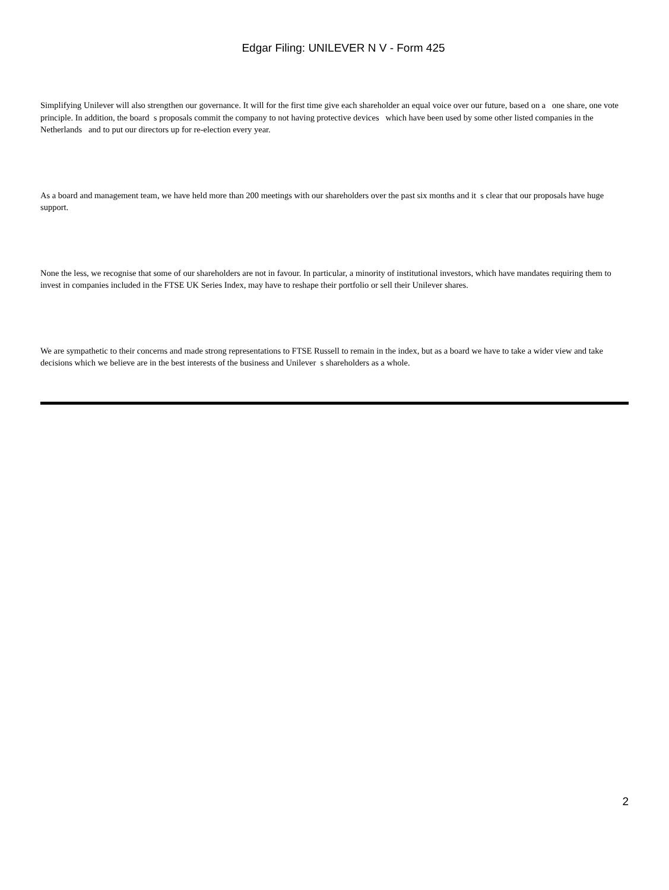Edgar Filing: UNILEVER N V - Form 425
Simplifying Unilever will also strengthen our governance. It will for the first time give each shareholder an equal voice over our future, based on a one share, one vote principle. In addition, the board s proposals commit the company to not having protective devices which have been used by some other listed companies in the Netherlands and to put our directors up for re-election every year.
As a board and management team, we have held more than 200 meetings with our shareholders over the past six months and it s clear that our proposals have huge support.
None the less, we recognise that some of our shareholders are not in favour. In particular, a minority of institutional investors, which have mandates requiring them to invest in companies included in the FTSE UK Series Index, may have to reshape their portfolio or sell their Unilever shares.
We are sympathetic to their concerns and made strong representations to FTSE Russell to remain in the index, but as a board we have to take a wider view and take decisions which we believe are in the best interests of the business and Unilever s shareholders as a whole.
2